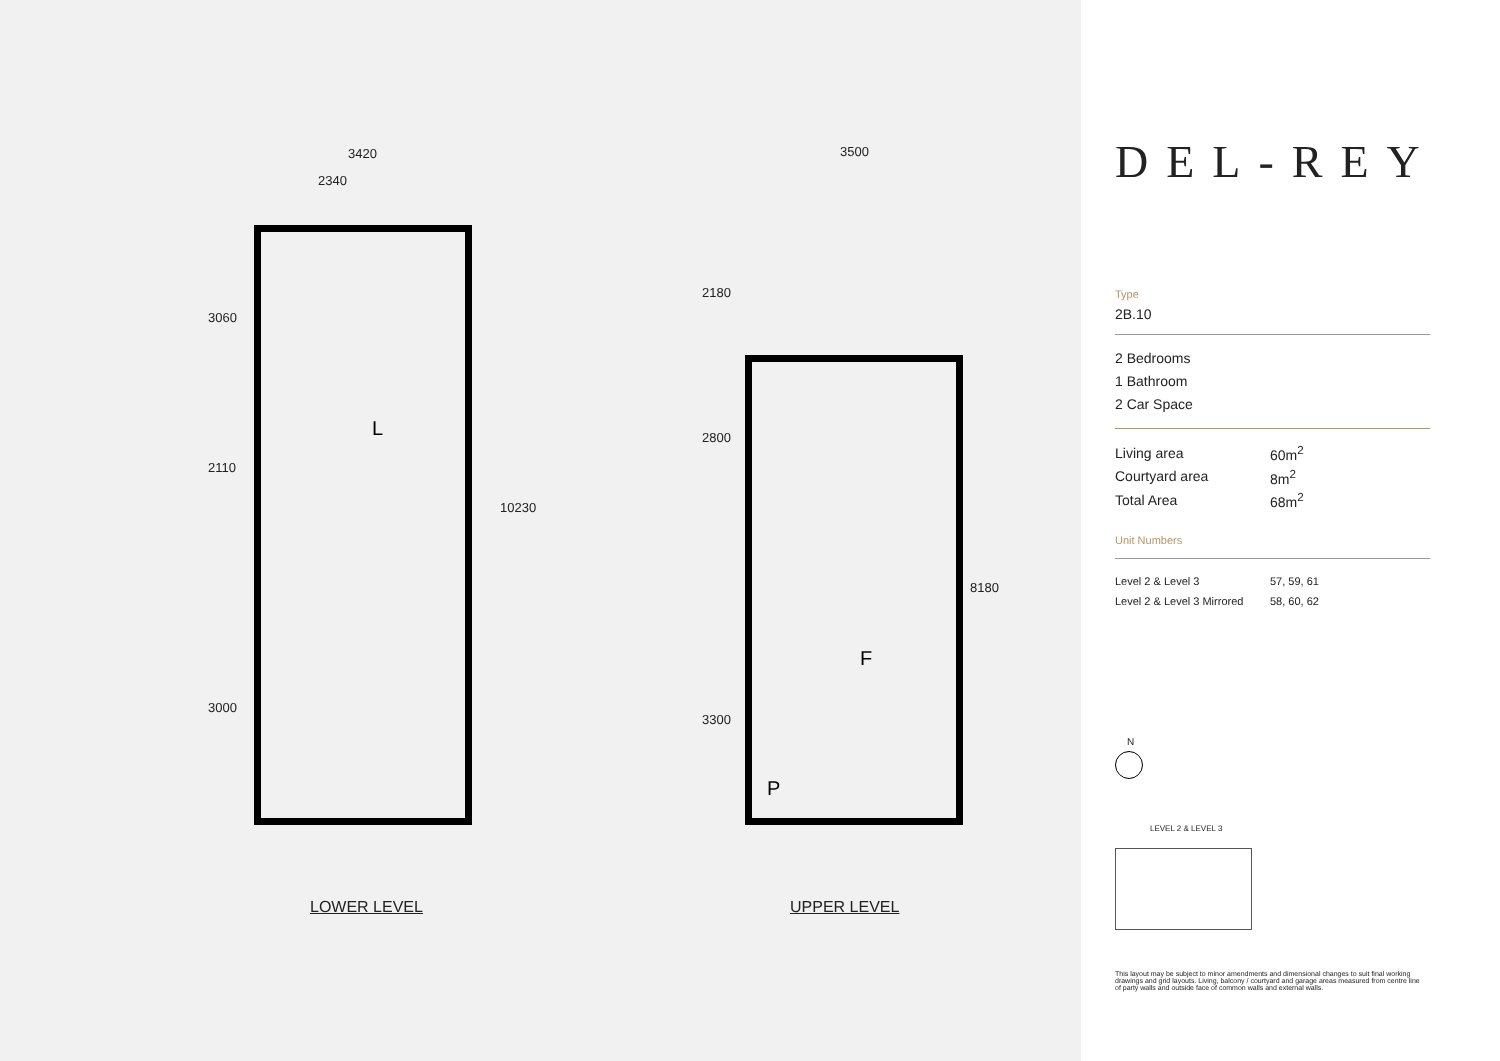3420
2340
3500
3060
2110
3000
10230
2180
2800
3300
8180
L
F
P
LOWER LEVEL UPPER LEVEL
DEL-REY
Type
2B.10
2 Bedrooms
1 Bathroom
2 Car Space
| Living area | 60m<sup>2</sup> |
| Courtyard area | 8m<sup>2</sup> |
| Total Area | 68m<sup>2</sup> |
Unit Numbers
| Level 2 & Level 3 | 57, 59, 61 |
| Level 2 & Level 3 Mirrored | 58, 60, 62 |
N
LEVEL 2 & LEVEL 3
This layout may be subject to minor amendments and dimensional changes to suit final working drawings and grid layouts. Living, balcony / courtyard and garage areas measured from centre line of party walls and outside face of common walls and external walls.